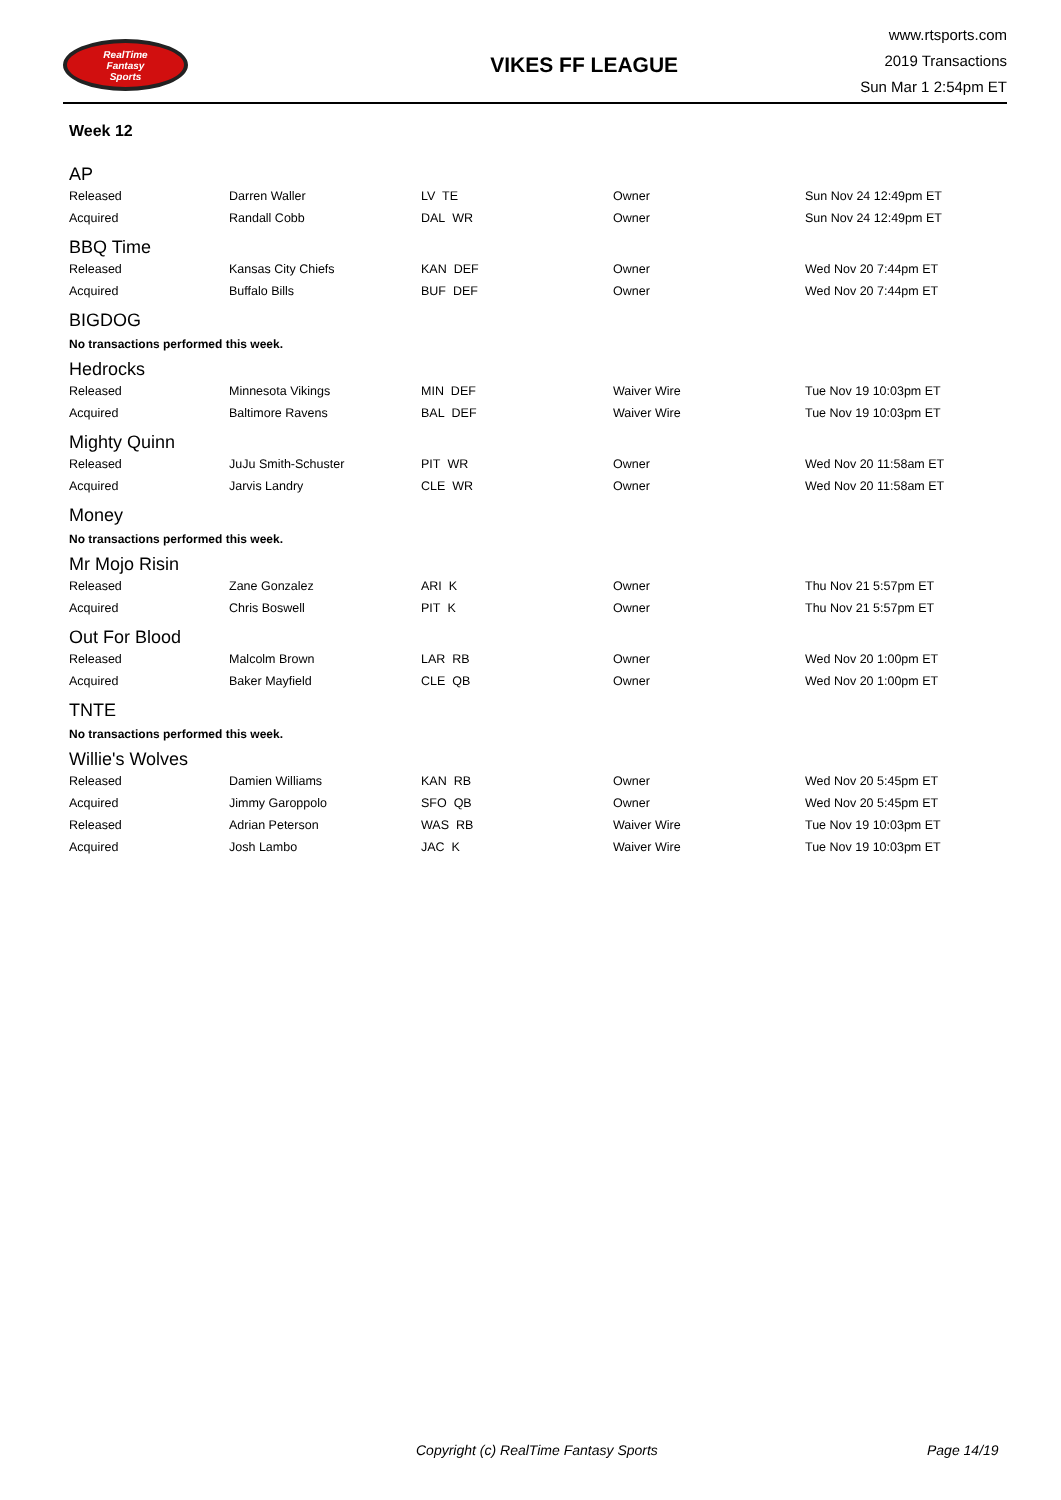RealTime
Fantasy
Sports
VIKES FF LEAGUE
www.rtsports.com
2019 Transactions
Sun Mar 1 2:54pm ET
Week 12
AP
| Released | Darren Waller | LV TE | Owner | Sun Nov 24 12:49pm ET |
| Acquired | Randall Cobb | DAL WR | Owner | Sun Nov 24 12:49pm ET |
BBQ Time
| Released | Kansas City Chiefs | KAN DEF | Owner | Wed Nov 20 7:44pm ET |
| Acquired | Buffalo Bills | BUF DEF | Owner | Wed Nov 20 7:44pm ET |
BIGDOG
No transactions performed this week.
Hedrocks
| Released | Minnesota Vikings | MIN DEF | Waiver Wire | Tue Nov 19 10:03pm ET |
| Acquired | Baltimore Ravens | BAL DEF | Waiver Wire | Tue Nov 19 10:03pm ET |
Mighty Quinn
| Released | JuJu Smith-Schuster | PIT WR | Owner | Wed Nov 20 11:58am ET |
| Acquired | Jarvis Landry | CLE WR | Owner | Wed Nov 20 11:58am ET |
Money
No transactions performed this week.
Mr Mojo Risin
| Released | Zane Gonzalez | ARI K | Owner | Thu Nov 21 5:57pm ET |
| Acquired | Chris Boswell | PIT K | Owner | Thu Nov 21 5:57pm ET |
Out For Blood
| Released | Malcolm Brown | LAR RB | Owner | Wed Nov 20 1:00pm ET |
| Acquired | Baker Mayfield | CLE QB | Owner | Wed Nov 20 1:00pm ET |
TNTE
No transactions performed this week.
Willie's Wolves
| Released | Damien Williams | KAN RB | Owner | Wed Nov 20 5:45pm ET |
| Acquired | Jimmy Garoppolo | SFO QB | Owner | Wed Nov 20 5:45pm ET |
| Released | Adrian Peterson | WAS RB | Waiver Wire | Tue Nov 19 10:03pm ET |
| Acquired | Josh Lambo | JAC K | Waiver Wire | Tue Nov 19 10:03pm ET |
Copyright (c) RealTime Fantasy Sports Page 14/19